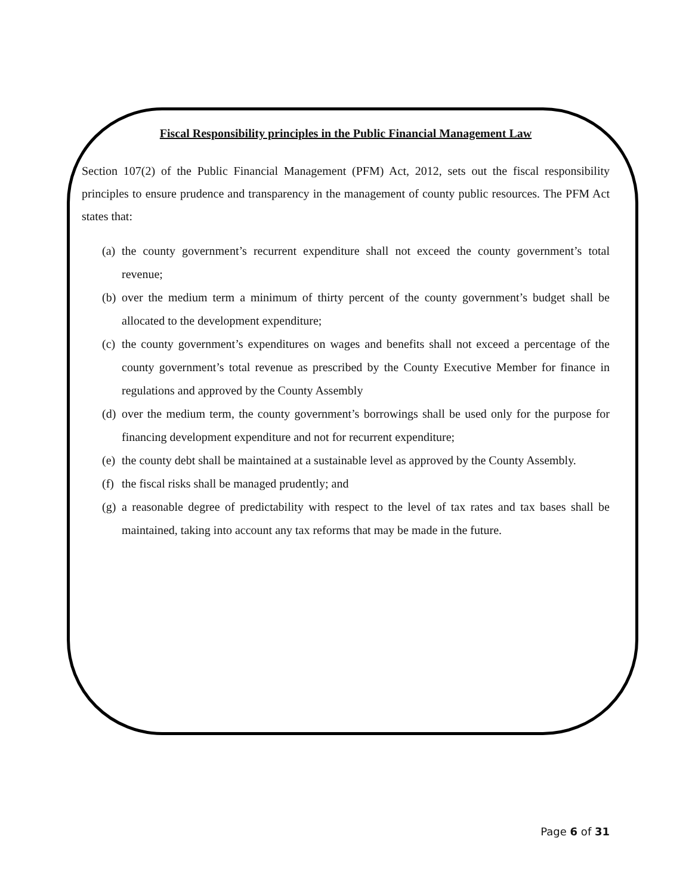Fiscal Responsibility principles in the Public Financial Management Law
Section 107(2) of the Public Financial Management (PFM) Act, 2012, sets out the fiscal responsibility principles to ensure prudence and transparency in the management of county public resources. The PFM Act states that:
(a) the county government’s recurrent expenditure shall not exceed the county government’s total revenue;
(b) over the medium term a minimum of thirty percent of the county government’s budget shall be allocated to the development expenditure;
(c) the county government’s expenditures on wages and benefits shall not exceed a percentage of the county government’s total revenue as prescribed by the County Executive Member for finance in regulations and approved by the County Assembly
(d) over the medium term, the county government’s borrowings shall be used only for the purpose for financing development expenditure and not for recurrent expenditure;
(e) the county debt shall be maintained at a sustainable level as approved by the County Assembly.
(f) the fiscal risks shall be managed prudently; and
(g) a reasonable degree of predictability with respect to the level of tax rates and tax bases shall be maintained, taking into account any tax reforms that may be made in the future.
Page 6 of 31